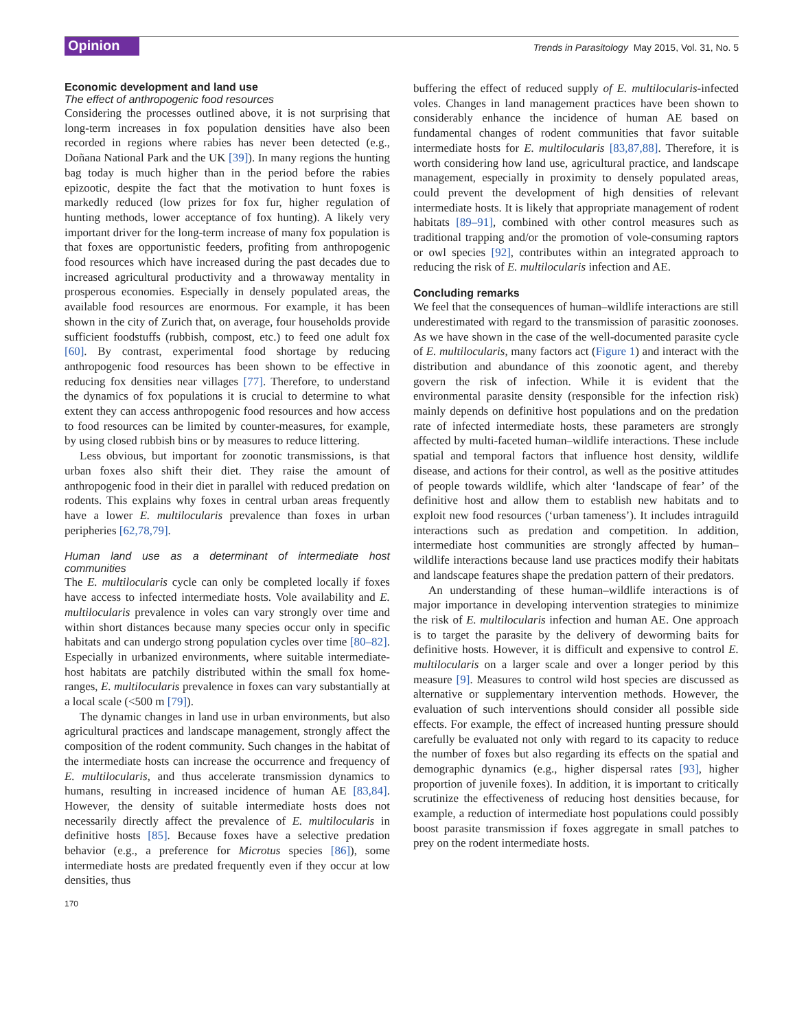Opinion
Trends in Parasitology May 2015, Vol. 31, No. 5
Economic development and land use
The effect of anthropogenic food resources
Considering the processes outlined above, it is not surprising that long-term increases in fox population densities have also been recorded in regions where rabies has never been detected (e.g., Doñana National Park and the UK [39]). In many regions the hunting bag today is much higher than in the period before the rabies epizootic, despite the fact that the motivation to hunt foxes is markedly reduced (low prizes for fox fur, higher regulation of hunting methods, lower acceptance of fox hunting). A likely very important driver for the long-term increase of many fox population is that foxes are opportunistic feeders, profiting from anthropogenic food resources which have increased during the past decades due to increased agricultural productivity and a throwaway mentality in prosperous economies. Especially in densely populated areas, the available food resources are enormous. For example, it has been shown in the city of Zurich that, on average, four households provide sufficient foodstuffs (rubbish, compost, etc.) to feed one adult fox [60]. By contrast, experimental food shortage by reducing anthropogenic food resources has been shown to be effective in reducing fox densities near villages [77]. Therefore, to understand the dynamics of fox populations it is crucial to determine to what extent they can access anthropogenic food resources and how access to food resources can be limited by counter-measures, for example, by using closed rubbish bins or by measures to reduce littering.
Less obvious, but important for zoonotic transmissions, is that urban foxes also shift their diet. They raise the amount of anthropogenic food in their diet in parallel with reduced predation on rodents. This explains why foxes in central urban areas frequently have a lower E. multilocularis prevalence than foxes in urban peripheries [62,78,79].
Human land use as a determinant of intermediate host communities
The E. multilocularis cycle can only be completed locally if foxes have access to infected intermediate hosts. Vole availability and E. multilocularis prevalence in voles can vary strongly over time and within short distances because many species occur only in specific habitats and can undergo strong population cycles over time [80–82]. Especially in urbanized environments, where suitable intermediate-host habitats are patchily distributed within the small fox home-ranges, E. multilocularis prevalence in foxes can vary substantially at a local scale (<500 m [79]).
The dynamic changes in land use in urban environments, but also agricultural practices and landscape management, strongly affect the composition of the rodent community. Such changes in the habitat of the intermediate hosts can increase the occurrence and frequency of E. multilocularis, and thus accelerate transmission dynamics to humans, resulting in increased incidence of human AE [83,84]. However, the density of suitable intermediate hosts does not necessarily directly affect the prevalence of E. multilocularis in definitive hosts [85]. Because foxes have a selective predation behavior (e.g., a preference for Microtus species [86]), some intermediate hosts are predated frequently even if they occur at low densities, thus
buffering the effect of reduced supply of E. multilocularis-infected voles. Changes in land management practices have been shown to considerably enhance the incidence of human AE based on fundamental changes of rodent communities that favor suitable intermediate hosts for E. multilocularis [83,87,88]. Therefore, it is worth considering how land use, agricultural practice, and landscape management, especially in proximity to densely populated areas, could prevent the development of high densities of relevant intermediate hosts. It is likely that appropriate management of rodent habitats [89–91], combined with other control measures such as traditional trapping and/or the promotion of vole-consuming raptors or owl species [92], contributes within an integrated approach to reducing the risk of E. multilocularis infection and AE.
Concluding remarks
We feel that the consequences of human–wildlife interactions are still underestimated with regard to the transmission of parasitic zoonoses. As we have shown in the case of the well-documented parasite cycle of E. multilocularis, many factors act (Figure 1) and interact with the distribution and abundance of this zoonotic agent, and thereby govern the risk of infection. While it is evident that the environmental parasite density (responsible for the infection risk) mainly depends on definitive host populations and on the predation rate of infected intermediate hosts, these parameters are strongly affected by multi-faceted human–wildlife interactions. These include spatial and temporal factors that influence host density, wildlife disease, and actions for their control, as well as the positive attitudes of people towards wildlife, which alter ‘landscape of fear’ of the definitive host and allow them to establish new habitats and to exploit new food resources (‘urban tameness’). It includes intraguild interactions such as predation and competition. In addition, intermediate host communities are strongly affected by human–wildlife interactions because land use practices modify their habitats and landscape features shape the predation pattern of their predators.
An understanding of these human–wildlife interactions is of major importance in developing intervention strategies to minimize the risk of E. multilocularis infection and human AE. One approach is to target the parasite by the delivery of deworming baits for definitive hosts. However, it is difficult and expensive to control E. multilocularis on a larger scale and over a longer period by this measure [9]. Measures to control wild host species are discussed as alternative or supplementary intervention methods. However, the evaluation of such interventions should consider all possible side effects. For example, the effect of increased hunting pressure should carefully be evaluated not only with regard to its capacity to reduce the number of foxes but also regarding its effects on the spatial and demographic dynamics (e.g., higher dispersal rates [93], higher proportion of juvenile foxes). In addition, it is important to critically scrutinize the effectiveness of reducing host densities because, for example, a reduction of intermediate host populations could possibly boost parasite transmission if foxes aggregate in small patches to prey on the rodent intermediate hosts.
170